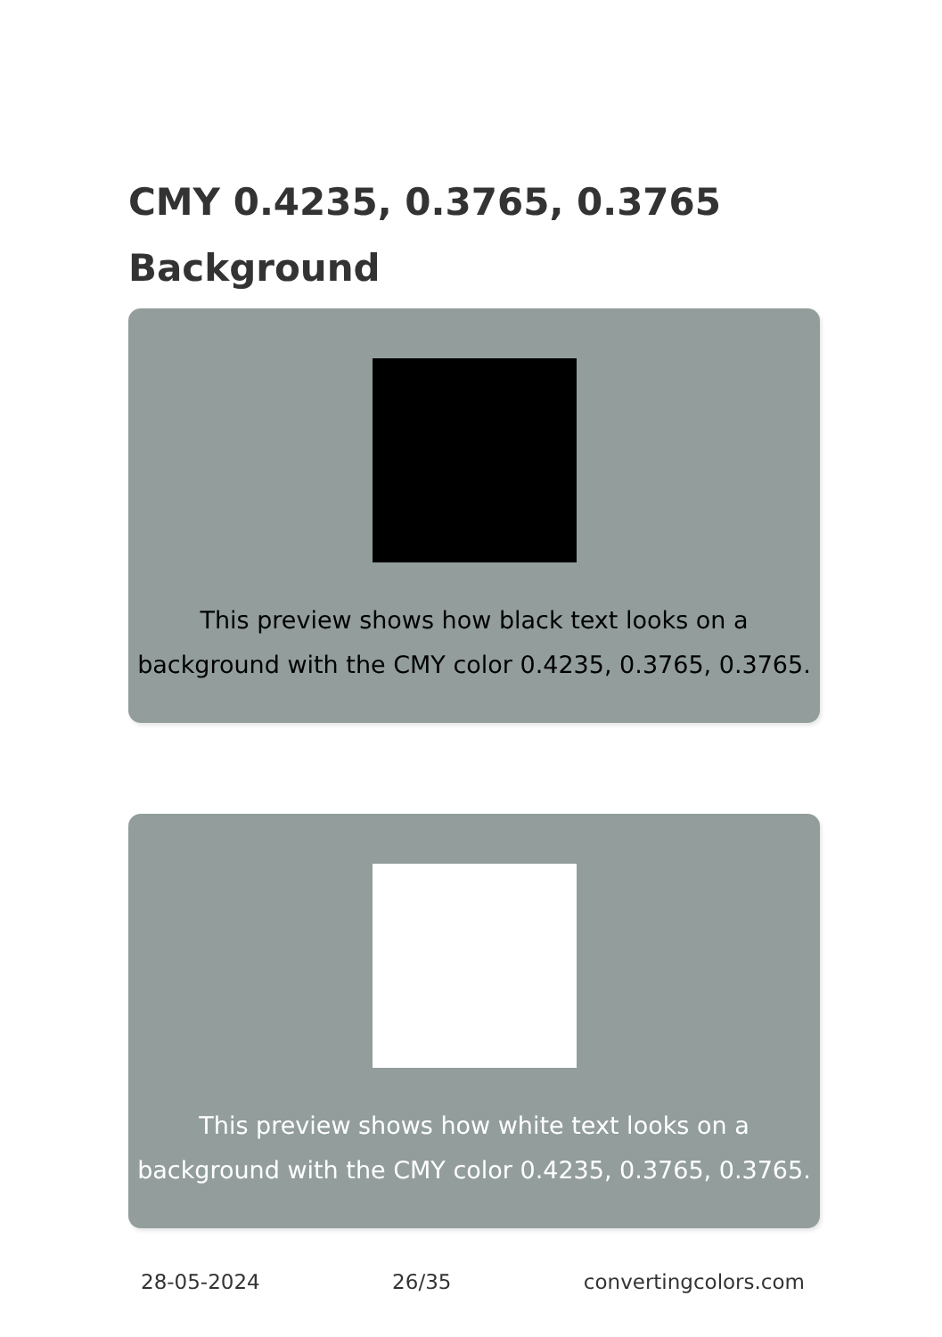CMY 0.4235, 0.3765, 0.3765 Background
This preview shows how black text looks on a
background with the CMY color 0.4235, 0.3765, 0.3765.
This preview shows how white text looks on a
background with the CMY color 0.4235, 0.3765, 0.3765.
28-05-2024 26/35 convertingcolors.com